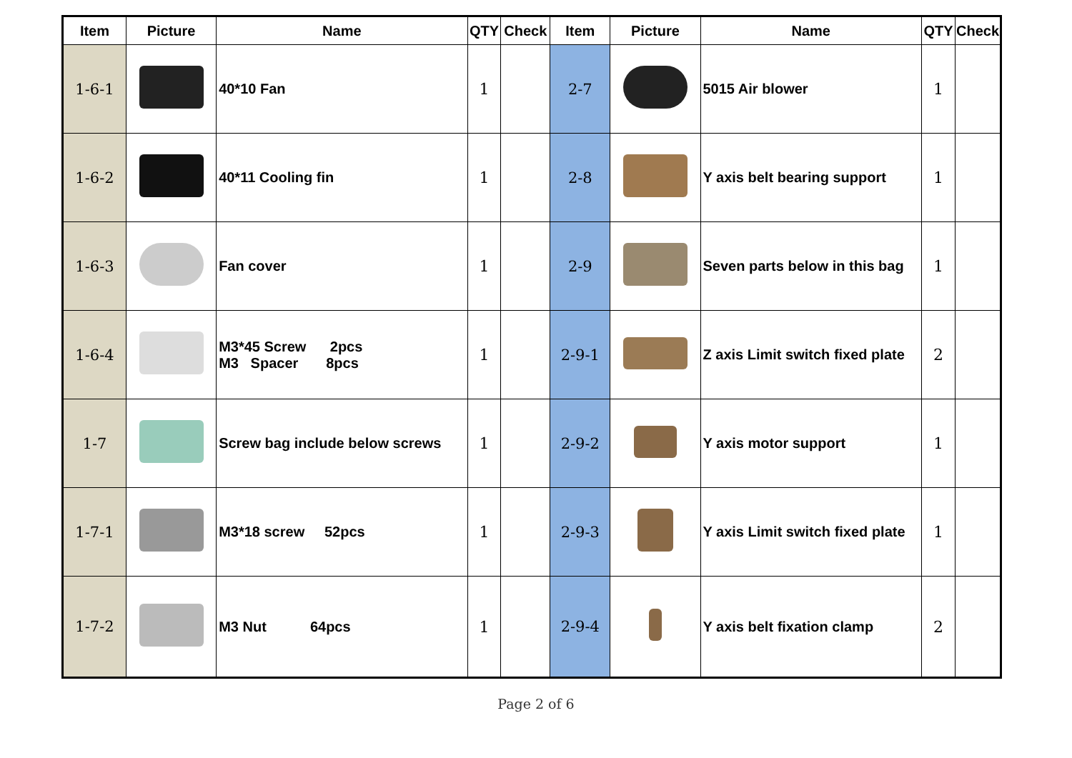| Item | Picture | Name | QTY | Check | Item | Picture | Name | QTY | Check |
| --- | --- | --- | --- | --- | --- | --- | --- | --- | --- |
| 1-6-1 | | 40*10 Fan | 1 | | 2-7 | | 5015 Air blower | 1 | |
| 1-6-2 | | 40*11 Cooling fin | 1 | | 2-8 | | Y axis belt bearing support | 1 | |
| 1-6-3 | | Fan cover | 1 | | 2-9 | | Seven parts below in this bag | 1 | |
| 1-6-4 | | M3*45 Screw 2pcs M3 Spacer 8pcs | 1 | | 2-9-1 | | Z axis Limit switch fixed plate | 2 | |
| 1-7 | | Screw bag include below screws | 1 | | 2-9-2 | | Y axis motor support | 1 | |
| 1-7-1 | | M3*18 screw 52pcs | 1 | | 2-9-3 | | Y axis Limit switch fixed plate | 1 | |
| 1-7-2 | | M3 Nut 64pcs | 1 | | 2-9-4 | | Y axis belt fixation clamp | 2 | |
Page 2 of 6